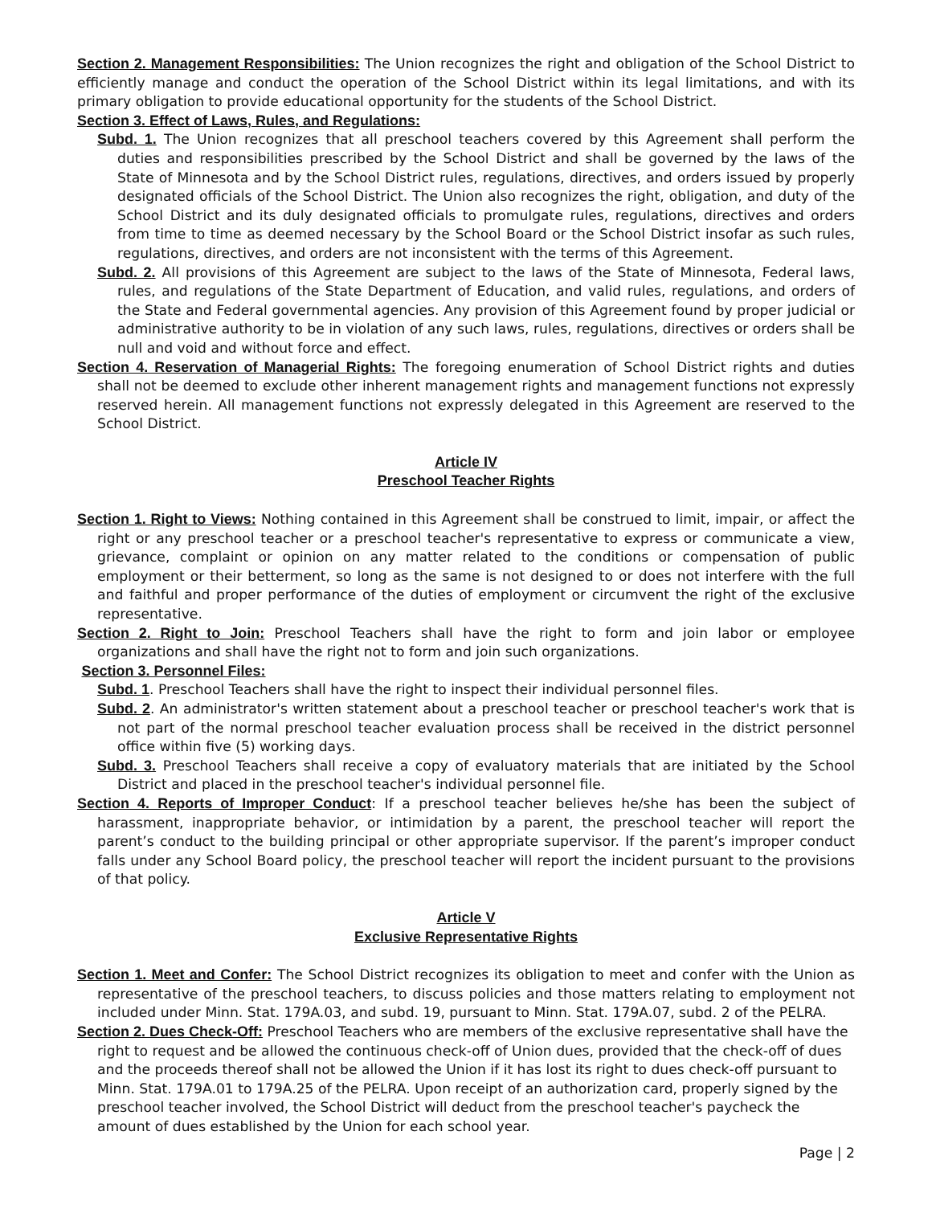Section 2. Management Responsibilities: The Union recognizes the right and obligation of the School District to efficiently manage and conduct the operation of the School District within its legal limitations, and with its primary obligation to provide educational opportunity for the students of the School District.
Section 3. Effect of Laws, Rules, and Regulations:
Subd. 1. The Union recognizes that all preschool teachers covered by this Agreement shall perform the duties and responsibilities prescribed by the School District and shall be governed by the laws of the State of Minnesota and by the School District rules, regulations, directives, and orders issued by properly designated officials of the School District. The Union also recognizes the right, obligation, and duty of the School District and its duly designated officials to promulgate rules, regulations, directives and orders from time to time as deemed necessary by the School Board or the School District insofar as such rules, regulations, directives, and orders are not inconsistent with the terms of this Agreement.
Subd. 2. All provisions of this Agreement are subject to the laws of the State of Minnesota, Federal laws, rules, and regulations of the State Department of Education, and valid rules, regulations, and orders of the State and Federal governmental agencies. Any provision of this Agreement found by proper judicial or administrative authority to be in violation of any such laws, rules, regulations, directives or orders shall be null and void and without force and effect.
Section 4. Reservation of Managerial Rights: The foregoing enumeration of School District rights and duties shall not be deemed to exclude other inherent management rights and management functions not expressly reserved herein. All management functions not expressly delegated in this Agreement are reserved to the School District.
Article IV
Preschool Teacher Rights
Section 1. Right to Views: Nothing contained in this Agreement shall be construed to limit, impair, or affect the right or any preschool teacher or a preschool teacher's representative to express or communicate a view, grievance, complaint or opinion on any matter related to the conditions or compensation of public employment or their betterment, so long as the same is not designed to or does not interfere with the full and faithful and proper performance of the duties of employment or circumvent the right of the exclusive representative.
Section 2. Right to Join: Preschool Teachers shall have the right to form and join labor or employee organizations and shall have the right not to form and join such organizations.
Section 3. Personnel Files:
Subd. 1. Preschool Teachers shall have the right to inspect their individual personnel files.
Subd. 2. An administrator's written statement about a preschool teacher or preschool teacher's work that is not part of the normal preschool teacher evaluation process shall be received in the district personnel office within five (5) working days.
Subd. 3. Preschool Teachers shall receive a copy of evaluatory materials that are initiated by the School District and placed in the preschool teacher's individual personnel file.
Section 4. Reports of Improper Conduct: If a preschool teacher believes he/she has been the subject of harassment, inappropriate behavior, or intimidation by a parent, the preschool teacher will report the parent’s conduct to the building principal or other appropriate supervisor. If the parent’s improper conduct falls under any School Board policy, the preschool teacher will report the incident pursuant to the provisions of that policy.
Article V
Exclusive Representative Rights
Section 1. Meet and Confer: The School District recognizes its obligation to meet and confer with the Union as representative of the preschool teachers, to discuss policies and those matters relating to employment not included under Minn. Stat. 179A.03, and subd. 19, pursuant to Minn. Stat. 179A.07, subd. 2 of the PELRA.
Section 2. Dues Check-Off: Preschool Teachers who are members of the exclusive representative shall have the right to request and be allowed the continuous check-off of Union dues, provided that the check-off of dues and the proceeds thereof shall not be allowed the Union if it has lost its right to dues check-off pursuant to Minn. Stat. 179A.01 to 179A.25 of the PELRA. Upon receipt of an authorization card, properly signed by the preschool teacher involved, the School District will deduct from the preschool teacher's paycheck the amount of dues established by the Union for each school year.
Page | 2